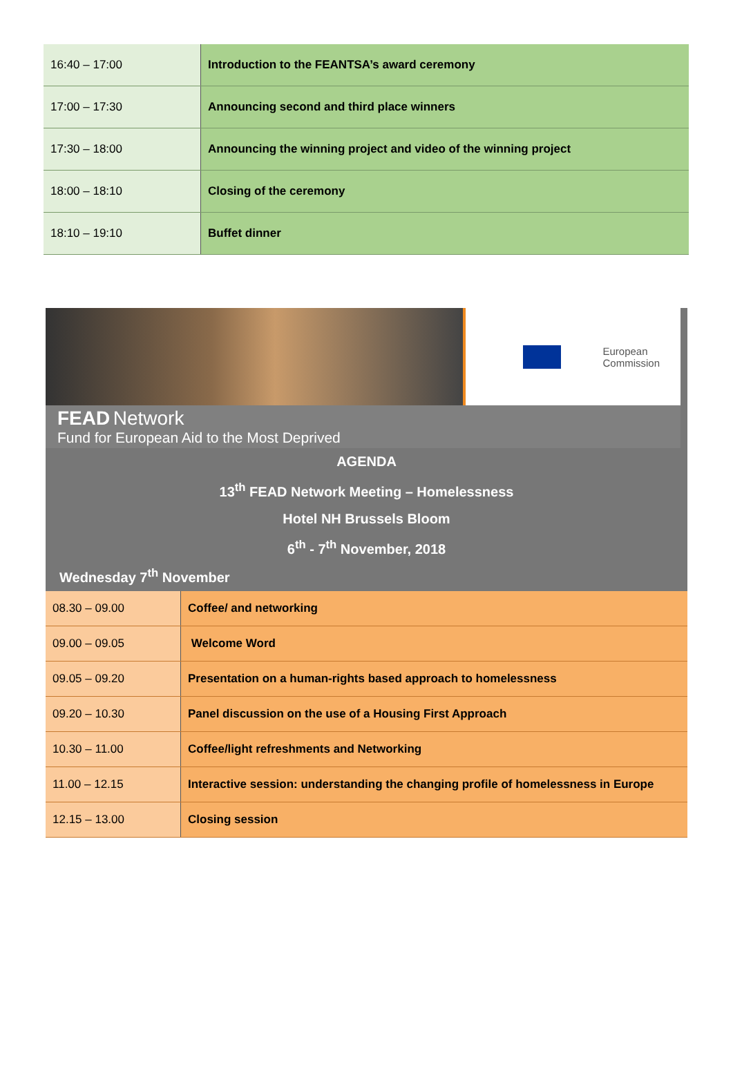| 16:40 – 17:00 | Introduction to the FEANTSA’s award ceremony |
| 17:00 – 17:30 | Announcing second and third place winners |
| 17:30 – 18:00 | Announcing the winning project and video of the winning project |
| 18:00 – 18:10 | Closing of the ceremony |
| 18:10 – 19:10 | Buffet dinner |
European
Commission
FEAD Network
Fund for European Aid to the Most Deprived
AGENDA
13<sup>th</sup> FEAD Network Meeting – Homelessness
Hotel NH Brussels Bloom
6<sup>th</sup> - 7<sup>th</sup> November, 2018
Wednesday 7<sup>th</sup> November
| 08.30 – 09.00 | Coffee/ and networking |
| 09.00 – 09.05 | Welcome Word |
| 09.05 – 09.20 | Presentation on a human-rights based approach to homelessness |
| 09.20 – 10.30 | Panel discussion on the use of a Housing First Approach |
| 10.30 – 11.00 | Coffee/light refreshments and Networking |
| 11.00 – 12.15 | Interactive session: understanding the changing profile of homelessness in Europe |
| 12.15 – 13.00 | Closing session |